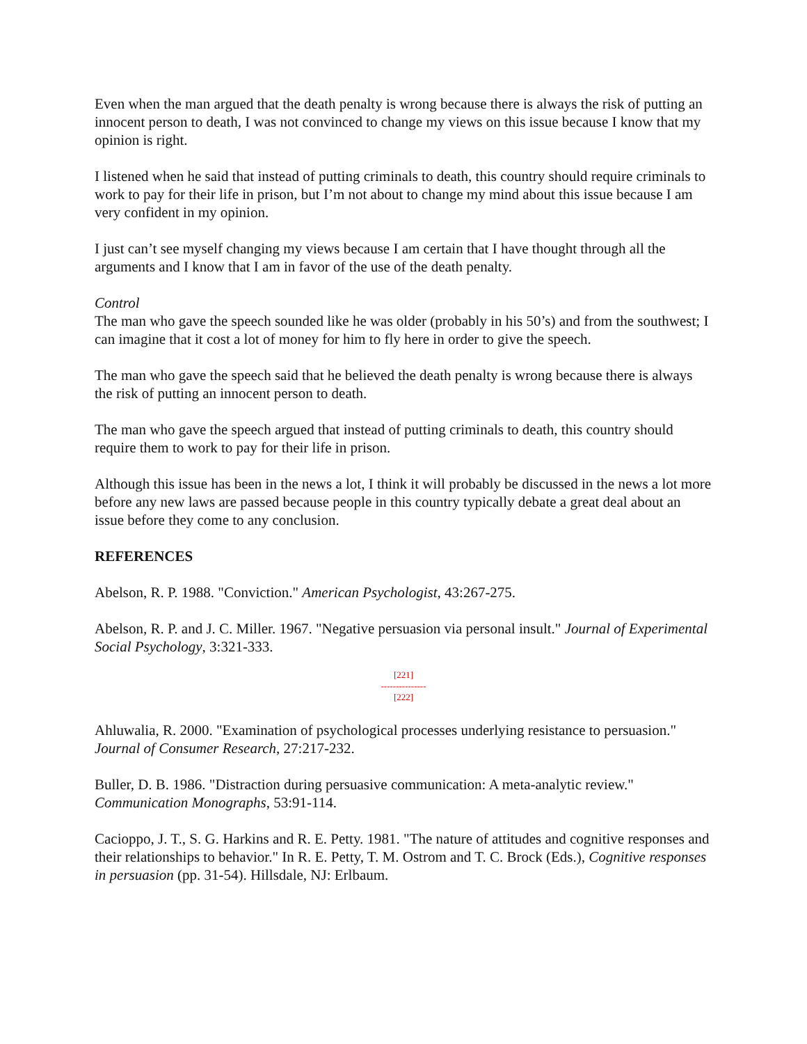Even when the man argued that the death penalty is wrong because there is always the risk of putting an innocent person to death, I was not convinced to change my views on this issue because I know that my opinion is right.
I listened when he said that instead of putting criminals to death, this country should require criminals to work to pay for their life in prison, but I’m not about to change my mind about this issue because I am very confident in my opinion.
I just can’t see myself changing my views because I am certain that I have thought through all the arguments and I know that I am in favor of the use of the death penalty.
Control
The man who gave the speech sounded like he was older (probably in his 50’s) and from the southwest; I can imagine that it cost a lot of money for him to fly here in order to give the speech.
The man who gave the speech said that he believed the death penalty is wrong because there is always the risk of putting an innocent person to death.
The man who gave the speech argued that instead of putting criminals to death, this country should require them to work to pay for their life in prison.
Although this issue has been in the news a lot, I think it will probably be discussed in the news a lot more before any new laws are passed because people in this country typically debate a great deal about an issue before they come to any conclusion.
REFERENCES
Abelson, R. P. 1988. "Conviction." American Psychologist, 43:267-275.
Abelson, R. P. and J. C. Miller. 1967. "Negative persuasion via personal insult." Journal of Experimental Social Psychology, 3:321-333.
[221]
---------------
[222]
Ahluwalia, R. 2000. "Examination of psychological processes underlying resistance to persuasion." Journal of Consumer Research, 27:217-232.
Buller, D. B. 1986. "Distraction during persuasive communication: A meta-analytic review." Communication Monographs, 53:91-114.
Cacioppo, J. T., S. G. Harkins and R. E. Petty. 1981. "The nature of attitudes and cognitive responses and their relationships to behavior." In R. E. Petty, T. M. Ostrom and T. C. Brock (Eds.), Cognitive responses in persuasion (pp. 31-54). Hillsdale, NJ: Erlbaum.